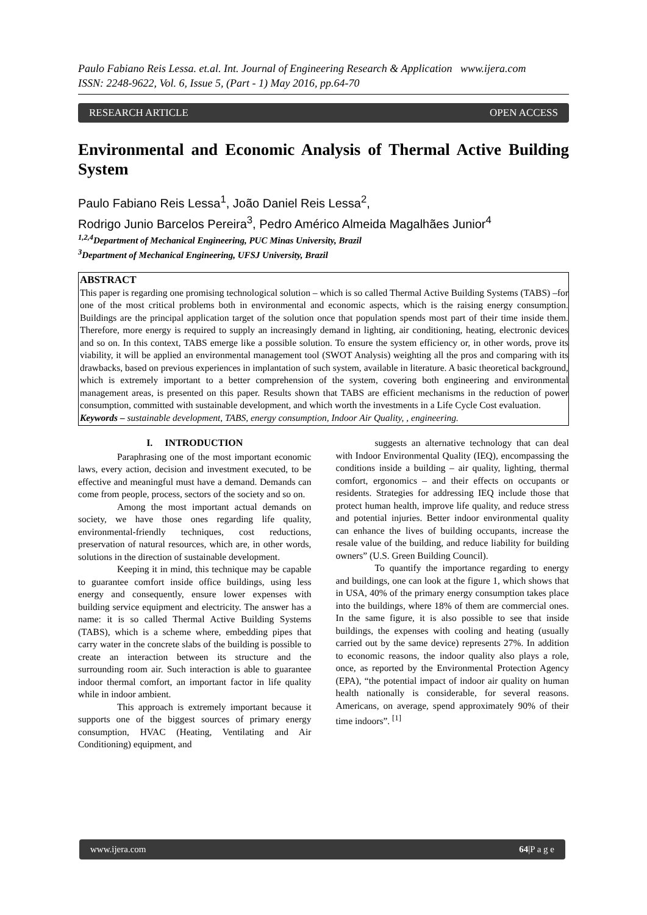Paulo Fabiano Reis Lessa. et.al. Int. Journal of Engineering Research & Application www.ijera.com
ISSN: 2248-9622, Vol. 6, Issue 5, (Part - 1) May 2016, pp.64-70
RESEARCH ARTICLE OPEN ACCESS
Environmental and Economic Analysis of Thermal Active Building System
Paulo Fabiano Reis Lessa<sup>1</sup>, João Daniel Reis Lessa<sup>2</sup>,
Rodrigo Junio Barcelos Pereira<sup>3</sup>, Pedro Américo Almeida Magalhães Junior<sup>4</sup>
<sup>1,2,4</sup>Department of Mechanical Engineering, PUC Minas University, Brazil
<sup>3</sup> Department of Mechanical Engineering, UFSJ University, Brazil
ABSTRACT
This paper is regarding one promising technological solution – which is so called Thermal Active Building Systems (TABS) –for one of the most critical problems both in environmental and economic aspects, which is the raising energy consumption. Buildings are the principal application target of the solution once that population spends most part of their time inside them. Therefore, more energy is required to supply an increasingly demand in lighting, air conditioning, heating, electronic devices and so on. In this context, TABS emerge like a possible solution. To ensure the system efficiency or, in other words, prove its viability, it will be applied an environmental management tool (SWOT Analysis) weighting all the pros and comparing with its drawbacks, based on previous experiences in implantation of such system, available in literature. A basic theoretical background, which is extremely important to a better comprehension of the system, covering both engineering and environmental management areas, is presented on this paper. Results shown that TABS are efficient mechanisms in the reduction of power consumption, committed with sustainable development, and which worth the investments in a Life Cycle Cost evaluation.
Keywords – sustainable development, TABS, energy consumption, Indoor Air Quality, , engineering.
I. INTRODUCTION
Paraphrasing one of the most important economic laws, every action, decision and investment executed, to be effective and meaningful must have a demand. Demands can come from people, process, sectors of the society and so on.
Among the most important actual demands on society, we have those ones regarding life quality, environmental-friendly techniques, cost reductions, preservation of natural resources, which are, in other words, solutions in the direction of sustainable development.
Keeping it in mind, this technique may be capable to guarantee comfort inside office buildings, using less energy and consequently, ensure lower expenses with building service equipment and electricity. The answer has a name: it is so called Thermal Active Building Systems (TABS), which is a scheme where, embedding pipes that carry water in the concrete slabs of the building is possible to create an interaction between its structure and the surrounding room air. Such interaction is able to guarantee indoor thermal comfort, an important factor in life quality while in indoor ambient.
This approach is extremely important because it supports one of the biggest sources of primary energy consumption, HVAC (Heating, Ventilating and Air Conditioning) equipment, and
suggests an alternative technology that can deal with Indoor Environmental Quality (IEQ), encompassing the conditions inside a building – air quality, lighting, thermal comfort, ergonomics – and their effects on occupants or residents. Strategies for addressing IEQ include those that protect human health, improve life quality, and reduce stress and potential injuries. Better indoor environmental quality can enhance the lives of building occupants, increase the resale value of the building, and reduce liability for building owners” (U.S. Green Building Council).
To quantify the importance regarding to energy and buildings, one can look at the figure 1, which shows that in USA, 40% of the primary energy consumption takes place into the buildings, where 18% of them are commercial ones. In the same figure, it is also possible to see that inside buildings, the expenses with cooling and heating (usually carried out by the same device) represents 27%. In addition to economic reasons, the indoor quality also plays a role, once, as reported by the Environmental Protection Agency (EPA), “the potential impact of indoor air quality on human health nationally is considerable, for several reasons. Americans, on average, spend approximately 90% of their time indoors”. <sup>[1]</sup>
www.ijera.com 64|P a g e